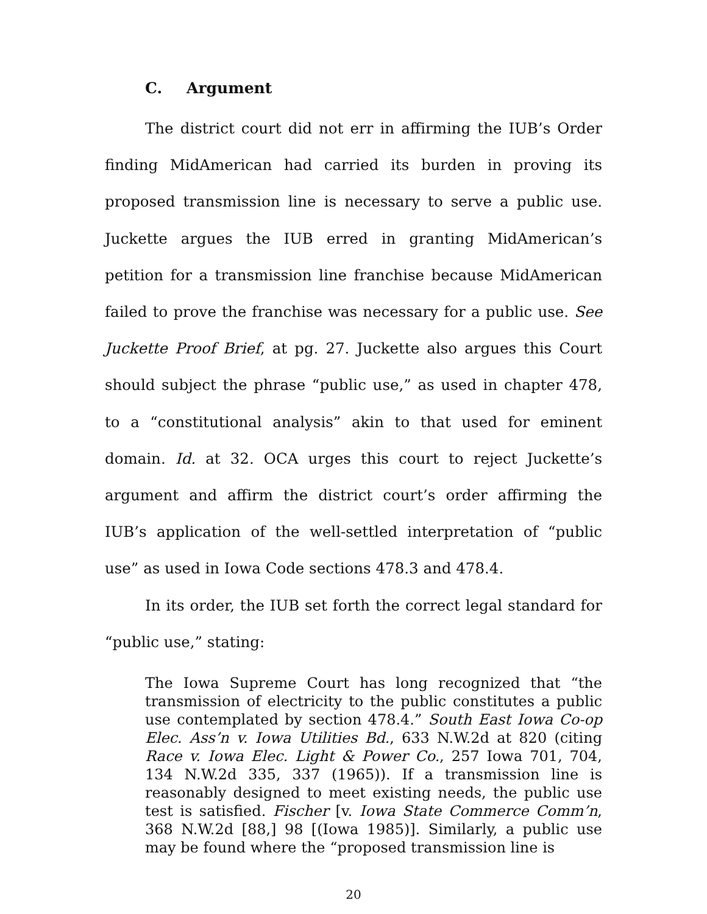C. Argument
The district court did not err in affirming the IUB’s Order finding MidAmerican had carried its burden in proving its proposed transmission line is necessary to serve a public use. Juckette argues the IUB erred in granting MidAmerican’s petition for a transmission line franchise because MidAmerican failed to prove the franchise was necessary for a public use. See Juckette Proof Brief, at pg. 27. Juckette also argues this Court should subject the phrase “public use,” as used in chapter 478, to a “constitutional analysis” akin to that used for eminent domain. Id. at 32. OCA urges this court to reject Juckette’s argument and affirm the district court’s order affirming the IUB’s application of the well-settled interpretation of “public use” as used in Iowa Code sections 478.3 and 478.4.
In its order, the IUB set forth the correct legal standard for “public use,” stating:
The Iowa Supreme Court has long recognized that “the transmission of electricity to the public constitutes a public use contemplated by section 478.4.” South East Iowa Co-op Elec. Ass’n v. Iowa Utilities Bd., 633 N.W.2d at 820 (citing Race v. Iowa Elec. Light & Power Co., 257 Iowa 701, 704, 134 N.W.2d 335, 337 (1965)). If a transmission line is reasonably designed to meet existing needs, the public use test is satisfied. Fischer [v. Iowa State Commerce Comm’n, 368 N.W.2d [88,] 98 [(Iowa 1985)]. Similarly, a public use may be found where the “proposed transmission line is
20